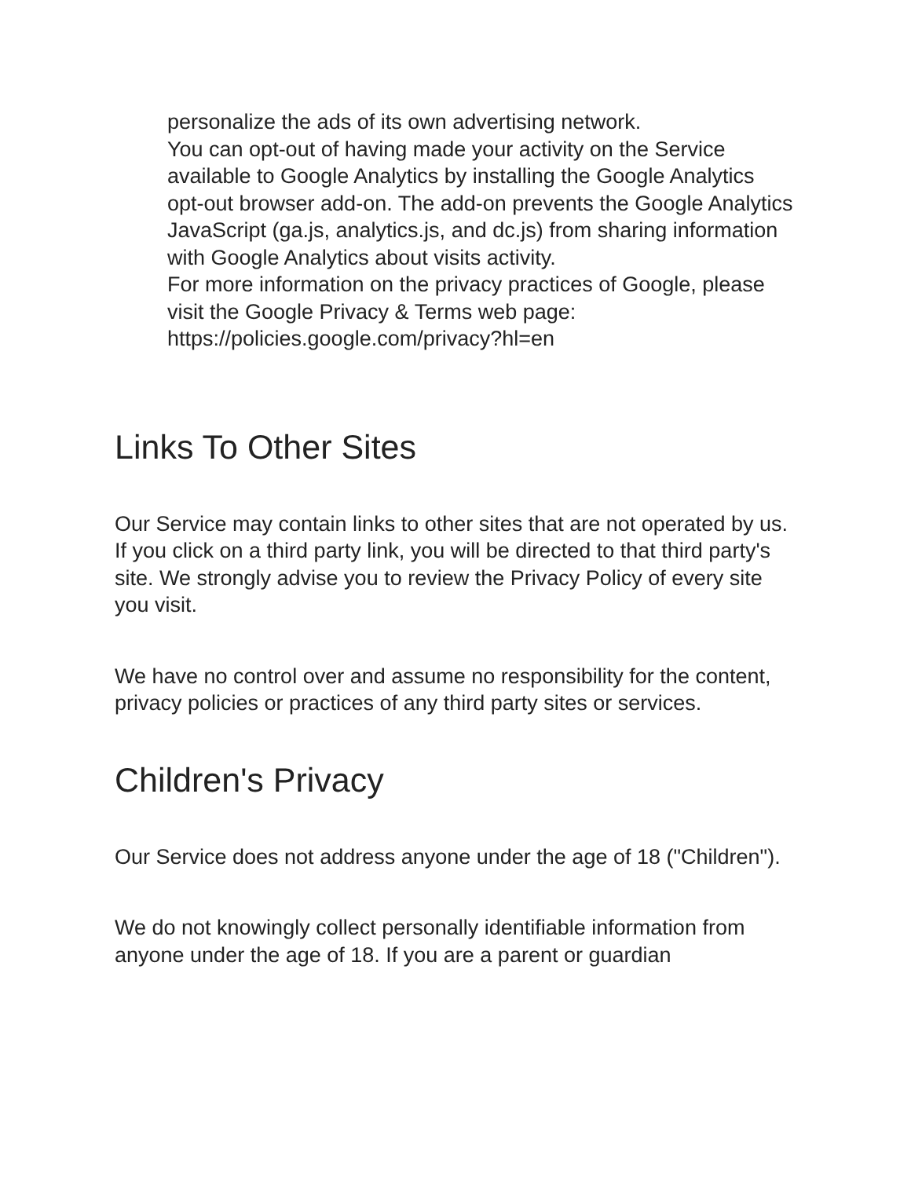personalize the ads of its own advertising network.
You can opt-out of having made your activity on the Service available to Google Analytics by installing the Google Analytics opt-out browser add-on. The add-on prevents the Google Analytics JavaScript (ga.js, analytics.js, and dc.js) from sharing information with Google Analytics about visits activity.
For more information on the privacy practices of Google, please visit the Google Privacy & Terms web page: https://policies.google.com/privacy?hl=en
Links To Other Sites
Our Service may contain links to other sites that are not operated by us. If you click on a third party link, you will be directed to that third party's site. We strongly advise you to review the Privacy Policy of every site you visit.
We have no control over and assume no responsibility for the content, privacy policies or practices of any third party sites or services.
Children's Privacy
Our Service does not address anyone under the age of 18 ("Children").
We do not knowingly collect personally identifiable information from anyone under the age of 18. If you are a parent or guardian